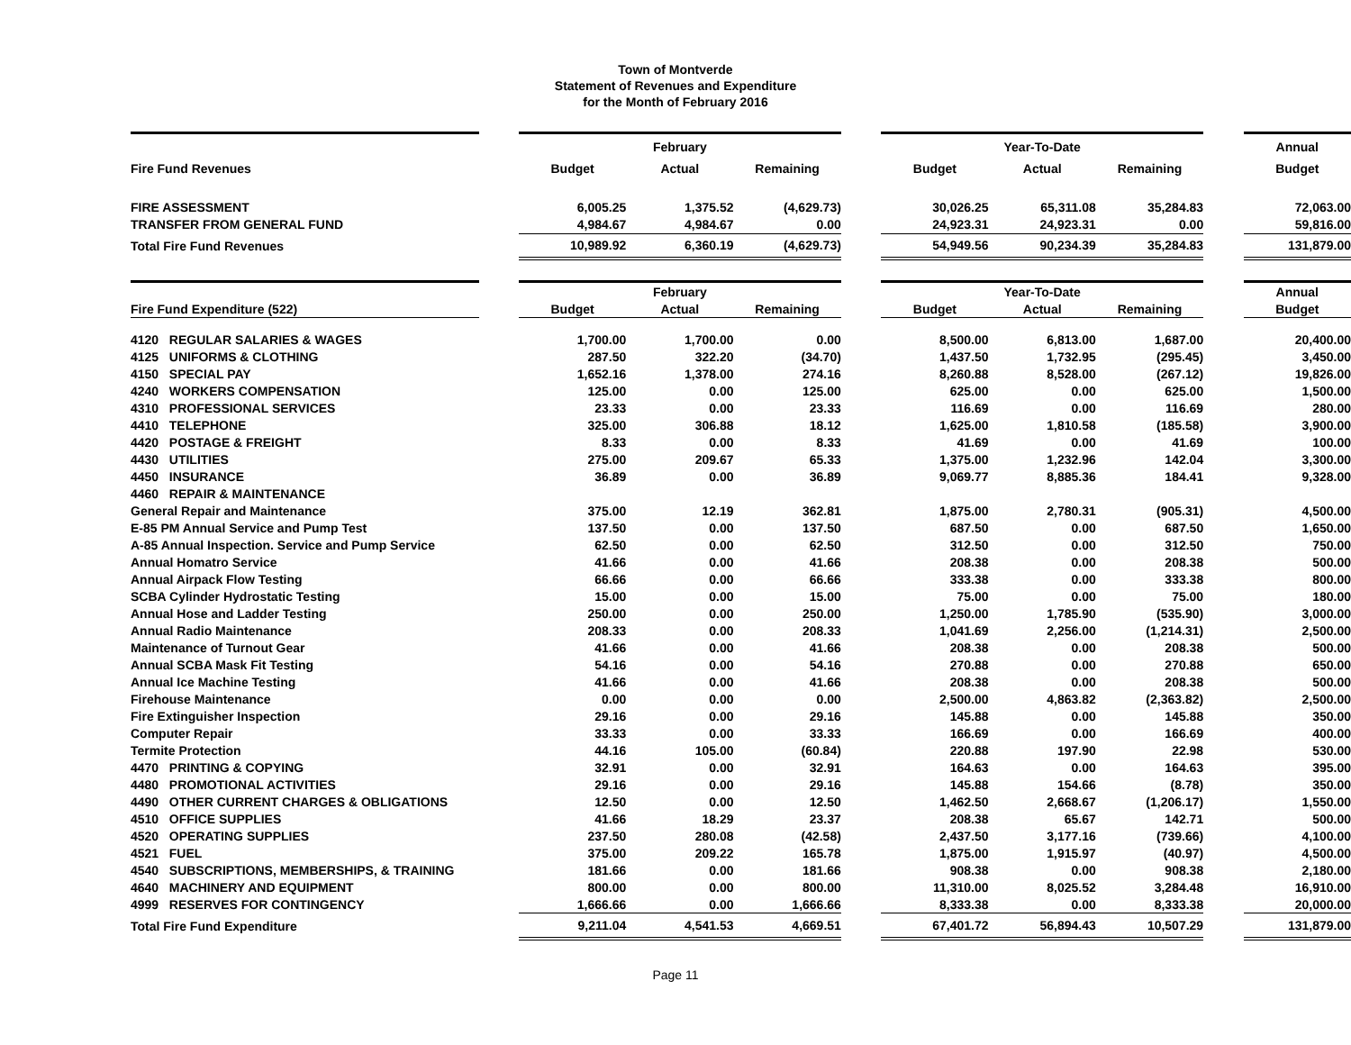Town of Montverde
Statement of Revenues and Expenditure
for the Month of February 2016
| | | | February | | | | Year-To-Date | | | Annual |
| Fire Fund Revenues | | Budget | Actual | Remaining | | Budget | Actual | Remaining | | Budget |
| FIRE ASSESSMENT | | 6,005.25 | 1,375.52 | (4,629.73) | | 30,026.25 | 65,311.08 | 35,284.83 | | 72,063.00 |
| TRANSFER FROM GENERAL FUND | | 4,984.67 | 4,984.67 | 0.00 | | 24,923.31 | 24,923.31 | 0.00 | | 59,816.00 |
| Total Fire Fund Revenues | | 10,989.92 | 6,360.19 | (4,629.73) | | 54,949.56 | 90,234.39 | 35,284.83 | | 131,879.00 |
| | | | February | | | | Year-To-Date | | | Annual |
| Fire Fund Expenditure (522) | | Budget | Actual | Remaining | | Budget | Actual | Remaining | | Budget |
| 4120 REGULAR SALARIES & WAGES | | 1,700.00 | 1,700.00 | 0.00 | | 8,500.00 | 6,813.00 | 1,687.00 | | 20,400.00 |
| 4125 UNIFORMS & CLOTHING | | 287.50 | 322.20 | (34.70) | | 1,437.50 | 1,732.95 | (295.45) | | 3,450.00 |
| 4150 SPECIAL PAY | | 1,652.16 | 1,378.00 | 274.16 | | 8,260.88 | 8,528.00 | (267.12) | | 19,826.00 |
| 4240 WORKERS COMPENSATION | | 125.00 | 0.00 | 125.00 | | 625.00 | 0.00 | 625.00 | | 1,500.00 |
| 4310 PROFESSIONAL SERVICES | | 23.33 | 0.00 | 23.33 | | 116.69 | 0.00 | 116.69 | | 280.00 |
| 4410 TELEPHONE | | 325.00 | 306.88 | 18.12 | | 1,625.00 | 1,810.58 | (185.58) | | 3,900.00 |
| 4420 POSTAGE & FREIGHT | | 8.33 | 0.00 | 8.33 | | 41.69 | 0.00 | 41.69 | | 100.00 |
| 4430 UTILITIES | | 275.00 | 209.67 | 65.33 | | 1,375.00 | 1,232.96 | 142.04 | | 3,300.00 |
| 4450 INSURANCE | | 36.89 | 0.00 | 36.89 | | 9,069.77 | 8,885.36 | 184.41 | | 9,328.00 |
| 4460 REPAIR & MAINTENANCE | | | | | | | | | | |
| General Repair and Maintenance | | 375.00 | 12.19 | 362.81 | | 1,875.00 | 2,780.31 | (905.31) | | 4,500.00 |
| E-85 PM Annual Service and Pump Test | | 137.50 | 0.00 | 137.50 | | 687.50 | 0.00 | 687.50 | | 1,650.00 |
| A-85 Annual Inspection. Service and Pump Service | | 62.50 | 0.00 | 62.50 | | 312.50 | 0.00 | 312.50 | | 750.00 |
| Annual Homatro Service | | 41.66 | 0.00 | 41.66 | | 208.38 | 0.00 | 208.38 | | 500.00 |
| Annual Airpack Flow Testing | | 66.66 | 0.00 | 66.66 | | 333.38 | 0.00 | 333.38 | | 800.00 |
| SCBA Cylinder Hydrostatic Testing | | 15.00 | 0.00 | 15.00 | | 75.00 | 0.00 | 75.00 | | 180.00 |
| Annual Hose and Ladder Testing | | 250.00 | 0.00 | 250.00 | | 1,250.00 | 1,785.90 | (535.90) | | 3,000.00 |
| Annual Radio Maintenance | | 208.33 | 0.00 | 208.33 | | 1,041.69 | 2,256.00 | (1,214.31) | | 2,500.00 |
| Maintenance of Turnout Gear | | 41.66 | 0.00 | 41.66 | | 208.38 | 0.00 | 208.38 | | 500.00 |
| Annual SCBA Mask Fit Testing | | 54.16 | 0.00 | 54.16 | | 270.88 | 0.00 | 270.88 | | 650.00 |
| Annual Ice Machine Testing | | 41.66 | 0.00 | 41.66 | | 208.38 | 0.00 | 208.38 | | 500.00 |
| Firehouse Maintenance | | 0.00 | 0.00 | 0.00 | | 2,500.00 | 4,863.82 | (2,363.82) | | 2,500.00 |
| Fire Extinguisher Inspection | | 29.16 | 0.00 | 29.16 | | 145.88 | 0.00 | 145.88 | | 350.00 |
| Computer Repair | | 33.33 | 0.00 | 33.33 | | 166.69 | 0.00 | 166.69 | | 400.00 |
| Termite Protection | | 44.16 | 105.00 | (60.84) | | 220.88 | 197.90 | 22.98 | | 530.00 |
| 4470 PRINTING & COPYING | | 32.91 | 0.00 | 32.91 | | 164.63 | 0.00 | 164.63 | | 395.00 |
| 4480 PROMOTIONAL ACTIVITIES | | 29.16 | 0.00 | 29.16 | | 145.88 | 154.66 | (8.78) | | 350.00 |
| 4490 OTHER CURRENT CHARGES & OBLIGATIONS | | 12.50 | 0.00 | 12.50 | | 1,462.50 | 2,668.67 | (1,206.17) | | 1,550.00 |
| 4510 OFFICE SUPPLIES | | 41.66 | 18.29 | 23.37 | | 208.38 | 65.67 | 142.71 | | 500.00 |
| 4520 OPERATING SUPPLIES | | 237.50 | 280.08 | (42.58) | | 2,437.50 | 3,177.16 | (739.66) | | 4,100.00 |
| 4521 FUEL | | 375.00 | 209.22 | 165.78 | | 1,875.00 | 1,915.97 | (40.97) | | 4,500.00 |
| 4540 SUBSCRIPTIONS, MEMBERSHIPS, & TRAINING | | 181.66 | 0.00 | 181.66 | | 908.38 | 0.00 | 908.38 | | 2,180.00 |
| 4640 MACHINERY AND EQUIPMENT | | 800.00 | 0.00 | 800.00 | | 11,310.00 | 8,025.52 | 3,284.48 | | 16,910.00 |
| 4999 RESERVES FOR CONTINGENCY | | 1,666.66 | 0.00 | 1,666.66 | | 8,333.38 | 0.00 | 8,333.38 | | 20,000.00 |
| Total Fire Fund Expenditure | | 9,211.04 | 4,541.53 | 4,669.51 | | 67,401.72 | 56,894.43 | 10,507.29 | | 131,879.00 |
Page 11